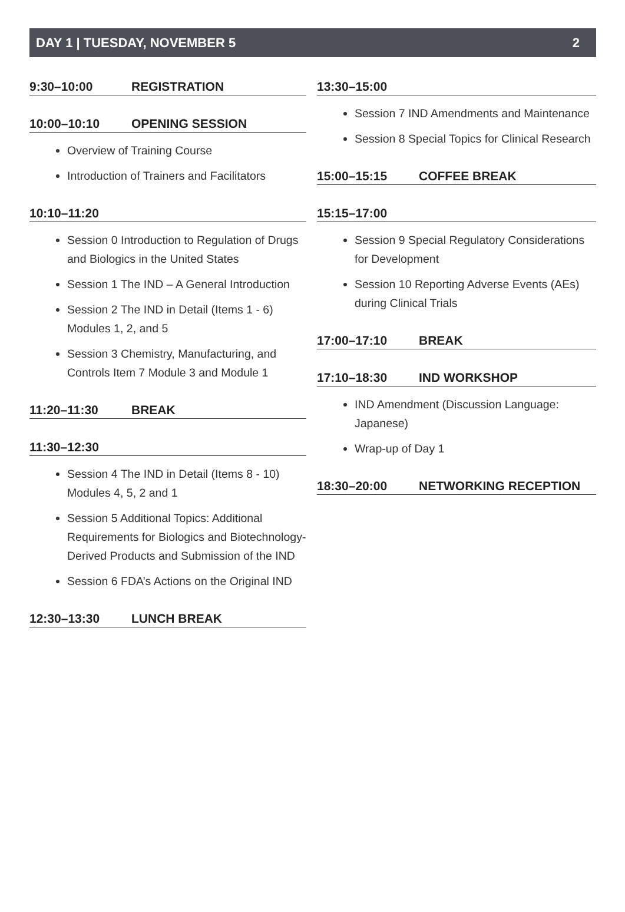DAY 1 | TUESDAY, NOVEMBER 5 2
9:30–10:00 REGISTRATION
10:00–10:10 OPENING SESSION
Overview of Training Course
Introduction of Trainers and Facilitators
10:10–11:20
Session 0 Introduction to Regulation of Drugs and Biologics in the United States
Session 1 The IND – A General Introduction
Session 2 The IND in Detail (Items 1 - 6) Modules 1, 2, and 5
Session 3 Chemistry, Manufacturing, and Controls Item 7 Module 3 and Module 1
11:20–11:30 BREAK
11:30–12:30
Session 4 The IND in Detail (Items 8 - 10) Modules 4, 5, 2 and 1
Session 5 Additional Topics: Additional Requirements for Biologics and Biotechnology-Derived Products and Submission of the IND
Session 6 FDA’s Actions on the Original IND
12:30–13:30 LUNCH BREAK
13:30–15:00
Session 7 IND Amendments and Maintenance
Session 8 Special Topics for Clinical Research
15:00–15:15 COFFEE BREAK
15:15–17:00
Session 9 Special Regulatory Considerations for Development
Session 10 Reporting Adverse Events (AEs) during Clinical Trials
17:00–17:10 BREAK
17:10–18:30 IND WORKSHOP
IND Amendment (Discussion Language: Japanese)
Wrap-up of Day 1
18:30–20:00 NETWORKING RECEPTION